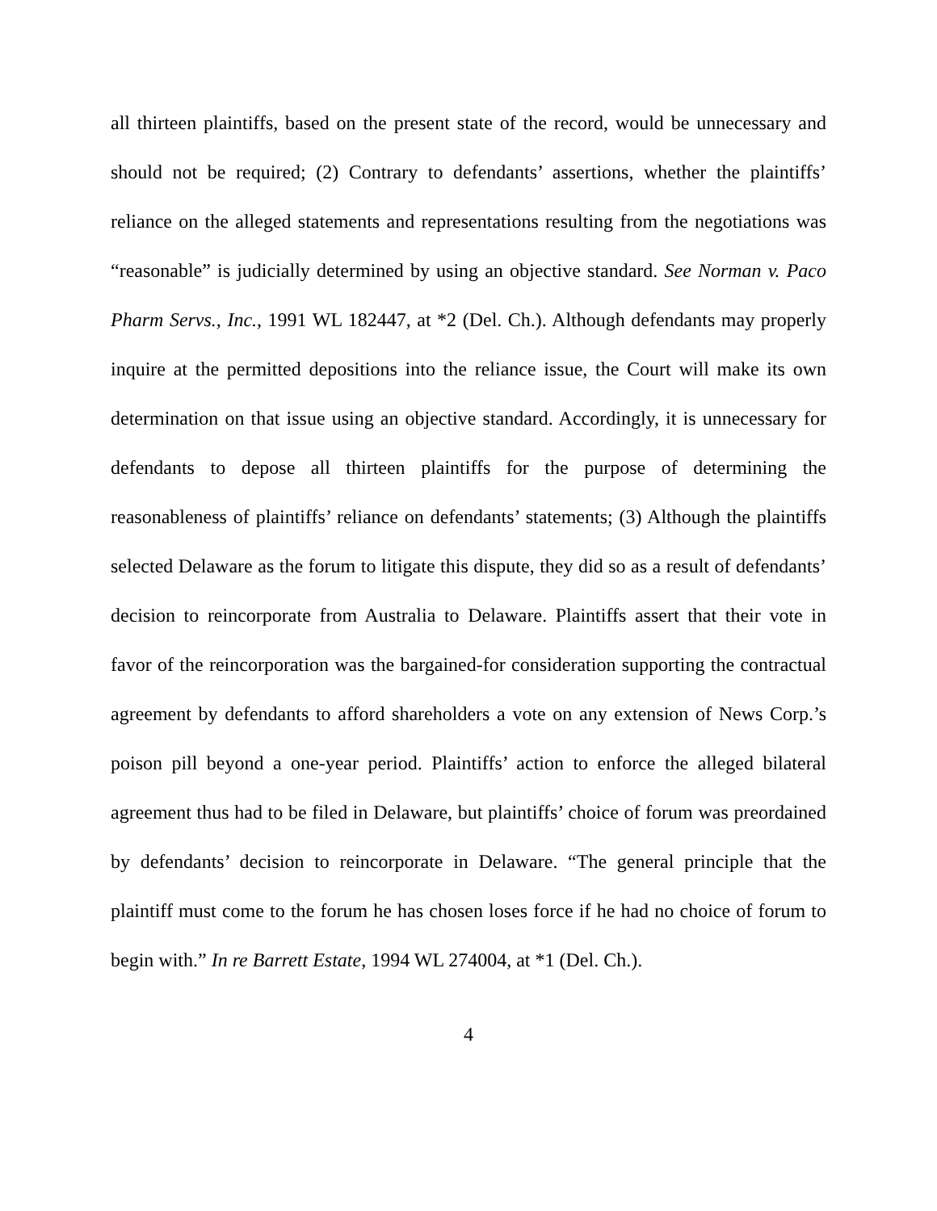all thirteen plaintiffs, based on the present state of the record, would be unnecessary and should not be required; (2) Contrary to defendants’ assertions, whether the plaintiffs’ reliance on the alleged statements and representations resulting from the negotiations was “reasonable” is judicially determined by using an objective standard. See Norman v. Paco Pharm Servs., Inc., 1991 WL 182447, at *2 (Del. Ch.). Although defendants may properly inquire at the permitted depositions into the reliance issue, the Court will make its own determination on that issue using an objective standard. Accordingly, it is unnecessary for defendants to depose all thirteen plaintiffs for the purpose of determining the reasonableness of plaintiffs’ reliance on defendants’ statements; (3) Although the plaintiffs selected Delaware as the forum to litigate this dispute, they did so as a result of defendants’ decision to reincorporate from Australia to Delaware. Plaintiffs assert that their vote in favor of the reincorporation was the bargained-for consideration supporting the contractual agreement by defendants to afford shareholders a vote on any extension of News Corp.’s poison pill beyond a one-year period. Plaintiffs’ action to enforce the alleged bilateral agreement thus had to be filed in Delaware, but plaintiffs’ choice of forum was preordained by defendants’ decision to reincorporate in Delaware. “The general principle that the plaintiff must come to the forum he has chosen loses force if he had no choice of forum to begin with.” In re Barrett Estate, 1994 WL 274004, at *1 (Del. Ch.).
4